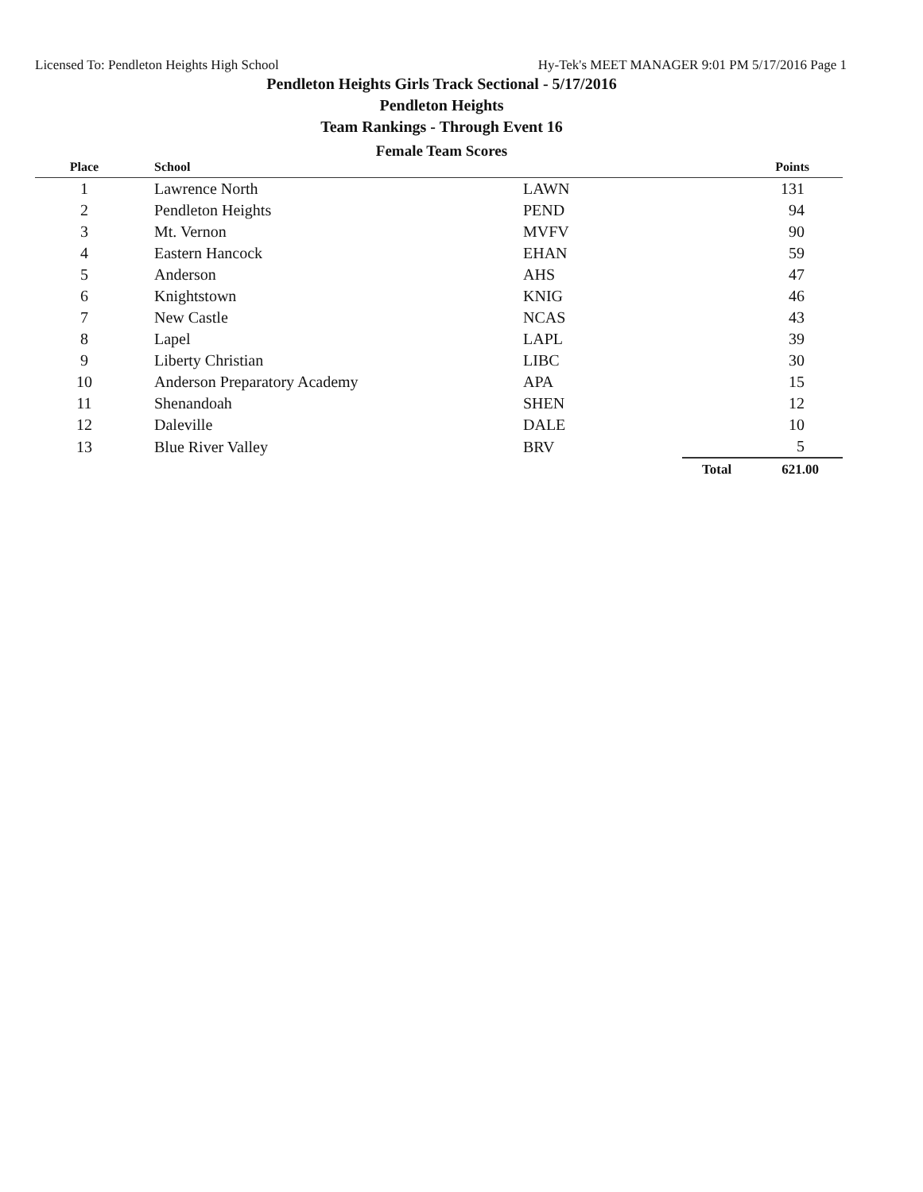Licensed To: Pendleton Heights High School Hy-Tek's MEET MANAGER 9:01 PM 5/17/2016 Page 1
Pendleton Heights Girls Track Sectional - 5/17/2016
Pendleton Heights
Team Rankings - Through Event 16
Female Team Scores
| Place | School | | | Points |
| --- | --- | --- | --- | --- |
| 1 | Lawrence North | LAWN | | 131 |
| 2 | Pendleton Heights | PEND | | 94 |
| 3 | Mt. Vernon | MVFV | | 90 |
| 4 | Eastern Hancock | EHAN | | 59 |
| 5 | Anderson | AHS | | 47 |
| 6 | Knightstown | KNIG | | 46 |
| 7 | New Castle | NCAS | | 43 |
| 8 | Lapel | LAPL | | 39 |
| 9 | Liberty Christian | LIBC | | 30 |
| 10 | Anderson Preparatory Academy | APA | | 15 |
| 11 | Shenandoah | SHEN | | 12 |
| 12 | Daleville | DALE | | 10 |
| 13 | Blue River Valley | BRV | | 5 |
| | | | Total | 621.00 |